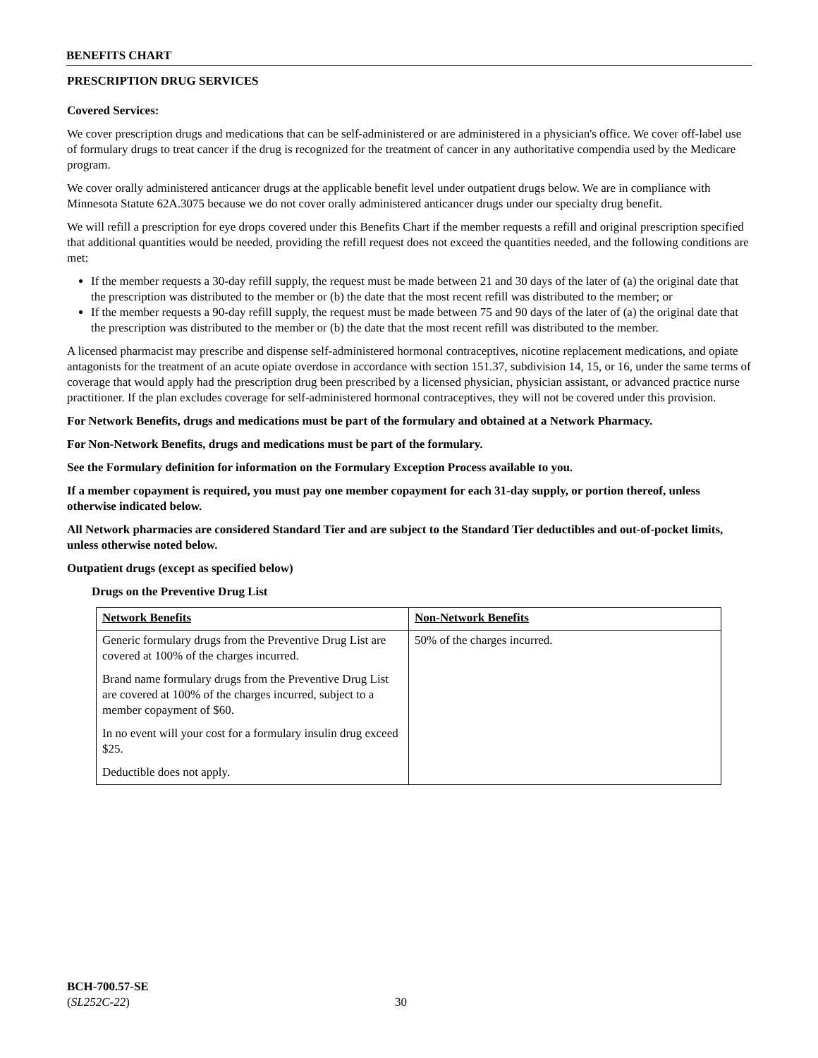BENEFITS CHART
PRESCRIPTION DRUG SERVICES
Covered Services:
We cover prescription drugs and medications that can be self-administered or are administered in a physician's office. We cover off-label use of formulary drugs to treat cancer if the drug is recognized for the treatment of cancer in any authoritative compendia used by the Medicare program.
We cover orally administered anticancer drugs at the applicable benefit level under outpatient drugs below. We are in compliance with Minnesota Statute 62A.3075 because we do not cover orally administered anticancer drugs under our specialty drug benefit.
We will refill a prescription for eye drops covered under this Benefits Chart if the member requests a refill and original prescription specified that additional quantities would be needed, providing the refill request does not exceed the quantities needed, and the following conditions are met:
If the member requests a 30-day refill supply, the request must be made between 21 and 30 days of the later of (a) the original date that the prescription was distributed to the member or (b) the date that the most recent refill was distributed to the member; or
If the member requests a 90-day refill supply, the request must be made between 75 and 90 days of the later of (a) the original date that the prescription was distributed to the member or (b) the date that the most recent refill was distributed to the member.
A licensed pharmacist may prescribe and dispense self-administered hormonal contraceptives, nicotine replacement medications, and opiate antagonists for the treatment of an acute opiate overdose in accordance with section 151.37, subdivision 14, 15, or 16, under the same terms of coverage that would apply had the prescription drug been prescribed by a licensed physician, physician assistant, or advanced practice nurse practitioner. If the plan excludes coverage for self-administered hormonal contraceptives, they will not be covered under this provision.
For Network Benefits, drugs and medications must be part of the formulary and obtained at a Network Pharmacy.
For Non-Network Benefits, drugs and medications must be part of the formulary.
See the Formulary definition for information on the Formulary Exception Process available to you.
If a member copayment is required, you must pay one member copayment for each 31-day supply, or portion thereof, unless otherwise indicated below.
All Network pharmacies are considered Standard Tier and are subject to the Standard Tier deductibles and out-of-pocket limits, unless otherwise noted below.
Outpatient drugs (except as specified below)
Drugs on the Preventive Drug List
| Network Benefits | Non-Network Benefits |
| Generic formulary drugs from the Preventive Drug List are covered at 100% of the charges incurred. Brand name formulary drugs from the Preventive Drug List are covered at 100% of the charges incurred, subject to a member copayment of $60. In no event will your cost for a formulary insulin drug exceed $25. Deductible does not apply. | 50% of the charges incurred. |
BCH-700.57-SE
(SL252C-22)
30